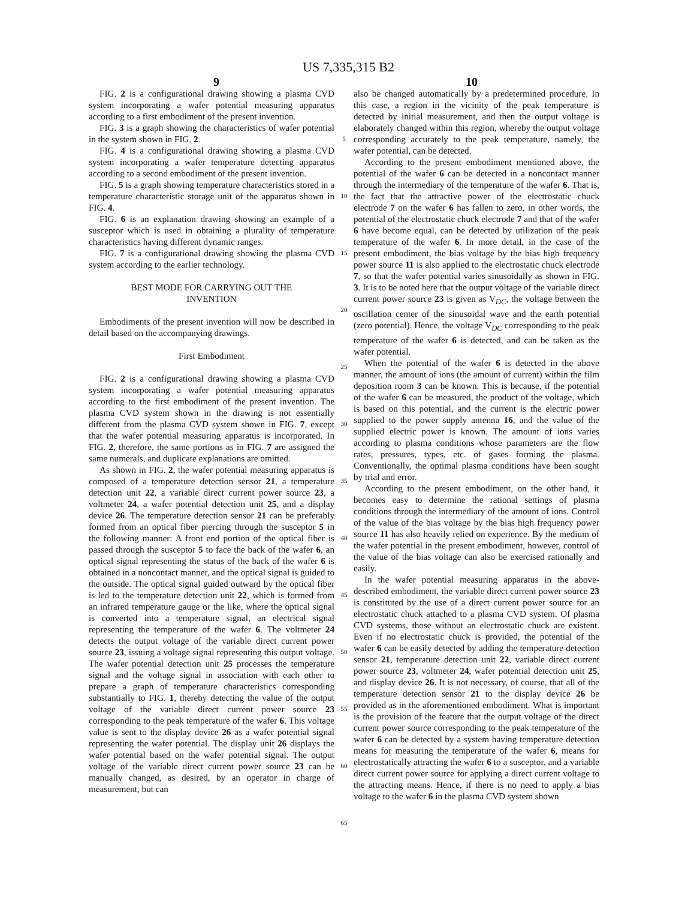US 7,335,315 B2
9 10
FIG. 2 is a configurational drawing showing a plasma CVD system incorporating a wafer potential measuring apparatus according to a first embodiment of the present invention.
FIG. 3 is a graph showing the characteristics of wafer potential in the system shown in FIG. 2.
FIG. 4 is a configurational drawing showing a plasma CVD system incorporating a wafer temperature detecting apparatus according to a second embodiment of the present invention.
FIG. 5 is a graph showing temperature characteristics stored in a temperature characteristic storage unit of the apparatus shown in FIG. 4.
FIG. 6 is an explanation drawing showing an example of a susceptor which is used in obtaining a plurality of temperature characteristics having different dynamic ranges.
FIG. 7 is a configurational drawing showing the plasma CVD system according to the earlier technology.
BEST MODE FOR CARRYING OUT THE
INVENTION
Embodiments of the present invention will now be described in detail based on the accompanying drawings.
First Embodiment
FIG. 2 is a configurational drawing showing a plasma CVD system incorporating a wafer potential measuring apparatus according to the first embodiment of the present invention. The plasma CVD system shown in the drawing is not essentially different from the plasma CVD system shown in FIG. 7, except that the wafer potential measuring apparatus is incorporated. In FIG. 2, therefore, the same portions as in FIG. 7 are assigned the same numerals, and duplicate explanations are omitted.
As shown in FIG. 2, the wafer potential measuring apparatus is composed of a temperature detection sensor 21, a temperature detection unit 22, a variable direct current power source 23, a voltmeter 24, a wafer potential detection unit 25, and a display device 26. The temperature detection sensor 21 can be preferably formed from an optical fiber piercing through the susceptor 5 in the following manner: A front end portion of the optical fiber is passed through the susceptor 5 to face the back of the wafer 6, an optical signal representing the status of the back of the wafer 6 is obtained in a noncontact manner, and the optical signal is guided to the outside. The optical signal guided outward by the optical fiber is led to the temperature detection unit 22, which is formed from an infrared temperature gauge or the like, where the optical signal is converted into a temperature signal, an electrical signal representing the temperature of the wafer 6. The voltmeter 24 detects the output voltage of the variable direct current power source 23, issuing a voltage signal representing this output voltage. The wafer potential detection unit 25 processes the temperature signal and the voltage signal in association with each other to prepare a graph of temperature characteristics corresponding substantially to FIG. 1, thereby detecting the value of the output voltage of the variable direct current power source 23 corresponding to the peak temperature of the wafer 6. This voltage value is sent to the display device 26 as a wafer potential signal representing the wafer potential. The display unit 26 displays the wafer potential based on the wafer potential signal. The output voltage of the variable direct current power source 23 can be manually changed, as desired, by an operator in charge of measurement, but can
5
10
15
20
25
30
35
40
45
50
55
60
65
also be changed automatically by a predetermined procedure. In this case, a region in the vicinity of the peak temperature is detected by initial measurement, and then the output voltage is elaborately changed within this region, whereby the output voltage corresponding accurately to the peak temperature, namely, the wafer potential, can be detected.
According to the present embodiment mentioned above, the potential of the wafer 6 can be detected in a noncontact manner through the intermediary of the temperature of the wafer 6. That is, the fact that the attractive power of the electrostatic chuck electrode 7 on the wafer 6 has fallen to zero, in other words, the potential of the electrostatic chuck electrode 7 and that of the wafer 6 have become equal, can be detected by utilization of the peak temperature of the wafer 6. In more detail, in the case of the present embodiment, the bias voltage by the bias high frequency power source 11 is also applied to the electrostatic chuck electrode 7, so that the wafer potential varies sinusoidally as shown in FIG. 3. It is to be noted here that the output voltage of the variable direct current power source 23 is given as V<sub>DC</sub>, the voltage between the oscillation center of the sinusoidal wave and the earth potential (zero potential). Hence, the voltage V<sub>DC</sub> corresponding to the peak temperature of the wafer 6 is detected, and can be taken as the wafer potential.
When the potential of the wafer 6 is detected in the above manner, the amount of ions (the amount of current) within the film deposition room 3 can be known. This is because, if the potential of the wafer 6 can be measured, the product of the voltage, which is based on this potential, and the current is the electric power supplied to the power supply antenna 16, and the value of the supplied electric power is known. The amount of ions varies according to plasma conditions whose parameters are the flow rates, pressures, types, etc. of gases forming the plasma. Conventionally, the optimal plasma conditions have been sought by trial and error.
According to the present embodiment, on the other hand, it becomes easy to determine the rational settings of plasma conditions through the intermediary of the amount of ions. Control of the value of the bias voltage by the bias high frequency power source 11 has also heavily relied on experience. By the medium of the wafer potential in the present embodiment, however, control of the value of the bias voltage can also be exercised rationally and easily.
In the wafer potential measuring apparatus in the above-described embodiment, the variable direct current power source 23 is constituted by the use of a direct current power source for an electrostatic chuck attached to a plasma CVD system. Of plasma CVD systems, those without an electrostatic chuck are existent. Even if no electrostatic chuck is provided, the potential of the wafer 6 can be easily detected by adding the temperature detection sensor 21, temperature detection unit 22, variable direct current power source 23, voltmeter 24, wafer potential detection unit 25, and display device 26. It is not necessary, of course, that all of the temperature detection sensor 21 to the display device 26 be provided as in the aforementioned embodiment. What is important is the provision of the feature that the output voltage of the direct current power source corresponding to the peak temperature of the wafer 6 can be detected by a system having temperature detection means for measuring the temperature of the wafer 6, means for electrostatically attracting the wafer 6 to a susceptor, and a variable direct current power source for applying a direct current voltage to the attracting means. Hence, if there is no need to apply a bias voltage to the wafer 6 in the plasma CVD system shown